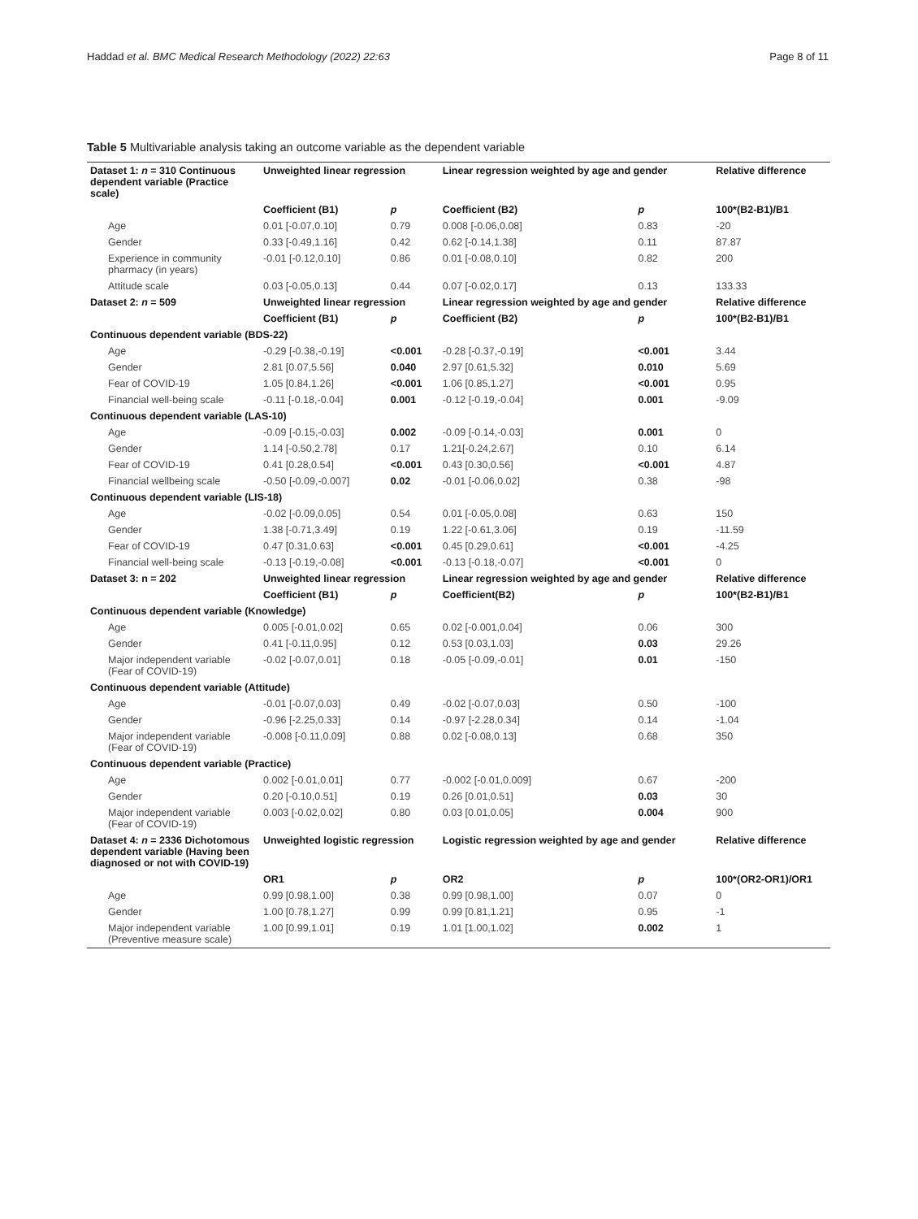Haddad et al. BMC Medical Research Methodology (2022) 22:63 Page 8 of 11
Table 5 Multivariable analysis taking an outcome variable as the dependent variable
| Dataset 1: n = 310 Continuous dependent variable (Practice scale) | Unweighted linear regression | | Linear regression weighted by age and gender | | Relative difference |
| --- | --- | --- | --- | --- | --- |
| | Coefficient (B1) | p | Coefficient (B2) | p | 100*(B2-B1)/B1 |
| Age | 0.01 [-0.07,0.10] | 0.79 | 0.008 [-0.06,0.08] | 0.83 | -20 |
| Gender | 0.33 [-0.49,1.16] | 0.42 | 0.62 [-0.14,1.38] | 0.11 | 87.87 |
| Experience in community pharmacy (in years) | -0.01 [-0.12,0.10] | 0.86 | 0.01 [-0.08,0.10] | 0.82 | 200 |
| Attitude scale | 0.03 [-0.05,0.13] | 0.44 | 0.07 [-0.02,0.17] | 0.13 | 133.33 |
| Dataset 2: n = 509 | Unweighted linear regression | | Linear regression weighted by age and gender | | Relative difference |
| | Coefficient (B1) | p | Coefficient (B2) | p | 100*(B2-B1)/B1 |
| Continuous dependent variable (BDS-22) | | | | | |
| Age | -0.29 [-0.38,-0.19] | <0.001 | -0.28 [-0.37,-0.19] | <0.001 | 3.44 |
| Gender | 2.81 [0.07,5.56] | 0.040 | 2.97 [0.61,5.32] | 0.010 | 5.69 |
| Fear of COVID-19 | 1.05 [0.84,1.26] | <0.001 | 1.06 [0.85,1.27] | <0.001 | 0.95 |
| Financial well-being scale | -0.11 [-0.18,-0.04] | 0.001 | -0.12 [-0.19,-0.04] | 0.001 | -9.09 |
| Continuous dependent variable (LAS-10) | | | | | |
| Age | -0.09 [-0.15,-0.03] | 0.002 | -0.09 [-0.14,-0.03] | 0.001 | 0 |
| Gender | 1.14 [-0.50,2.78] | 0.17 | 1.21[-0.24,2.67] | 0.10 | 6.14 |
| Fear of COVID-19 | 0.41 [0.28,0.54] | <0.001 | 0.43 [0.30,0.56] | <0.001 | 4.87 |
| Financial wellbeing scale | -0.50 [-0.09,-0.007] | 0.02 | -0.01 [-0.06,0.02] | 0.38 | -98 |
| Continuous dependent variable (LIS-18) | | | | | |
| Age | -0.02 [-0.09,0.05] | 0.54 | 0.01 [-0.05,0.08] | 0.63 | 150 |
| Gender | 1.38 [-0.71,3.49] | 0.19 | 1.22 [-0.61,3.06] | 0.19 | -11.59 |
| Fear of COVID-19 | 0.47 [0.31,0.63] | <0.001 | 0.45 [0.29,0.61] | <0.001 | -4.25 |
| Financial well-being scale | -0.13 [-0.19,-0.08] | <0.001 | -0.13 [-0.18,-0.07] | <0.001 | 0 |
| Dataset 3: n = 202 | Unweighted linear regression | | Linear regression weighted by age and gender | | Relative difference |
| | Coefficient (B1) | p | Coefficient(B2) | p | 100*(B2-B1)/B1 |
| Continuous dependent variable (Knowledge) | | | | | |
| Age | 0.005 [-0.01,0.02] | 0.65 | 0.02 [-0.001,0.04] | 0.06 | 300 |
| Gender | 0.41 [-0.11,0.95] | 0.12 | 0.53 [0.03,1.03] | 0.03 | 29.26 |
| Major independent variable (Fear of COVID-19) | -0.02 [-0.07,0.01] | 0.18 | -0.05 [-0.09,-0.01] | 0.01 | -150 |
| Continuous dependent variable (Attitude) | | | | | |
| Age | -0.01 [-0.07,0.03] | 0.49 | -0.02 [-0.07,0.03] | 0.50 | -100 |
| Gender | -0.96 [-2.25,0.33] | 0.14 | -0.97 [-2.28,0.34] | 0.14 | -1.04 |
| Major independent variable (Fear of COVID-19) | -0.008 [-0.11,0.09] | 0.88 | 0.02 [-0.08,0.13] | 0.68 | 350 |
| Continuous dependent variable (Practice) | | | | | |
| Age | 0.002 [-0.01,0.01] | 0.77 | -0.002 [-0.01,0.009] | 0.67 | -200 |
| Gender | 0.20 [-0.10,0.51] | 0.19 | 0.26 [0.01,0.51] | 0.03 | 30 |
| Major independent variable (Fear of COVID-19) | 0.003 [-0.02,0.02] | 0.80 | 0.03 [0.01,0.05] | 0.004 | 900 |
| Dataset 4: n = 2336 Dichotomous dependent variable (Having been diagnosed or not with COVID-19) | Unweighted logistic regression | | Logistic regression weighted by age and gender | | Relative difference |
| | OR1 | p | OR2 | p | 100*(OR2-OR1)/OR1 |
| Age | 0.99 [0.98,1.00] | 0.38 | 0.99 [0.98,1.00] | 0.07 | 0 |
| Gender | 1.00 [0.78,1.27] | 0.99 | 0.99 [0.81,1.21] | 0.95 | -1 |
| Major independent variable (Preventive measure scale) | 1.00 [0.99,1.01] | 0.19 | 1.01 [1.00,1.02] | 0.002 | 1 |